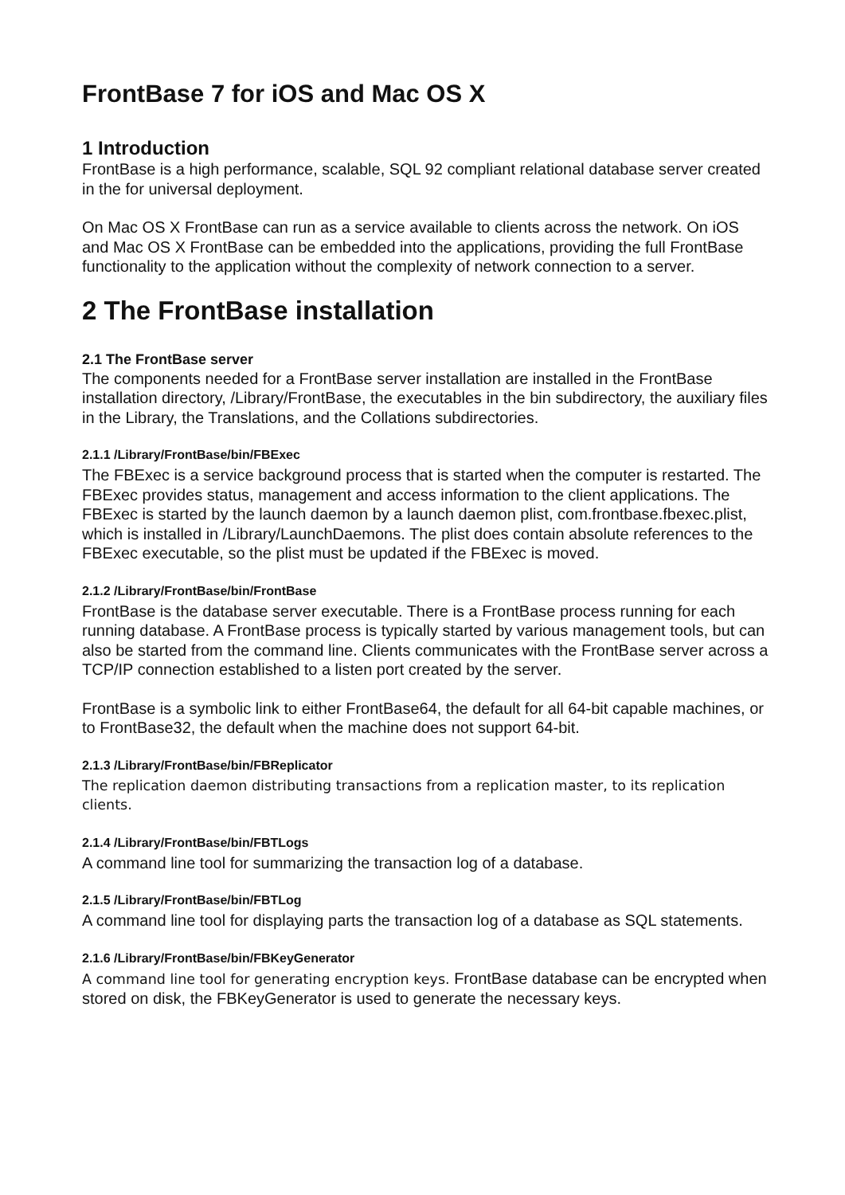FrontBase 7 for iOS and Mac OS X
1 Introduction
FrontBase is a high performance, scalable, SQL 92 compliant relational database server created in the for universal deployment.
On Mac OS X FrontBase can run as a service available to clients across the network. On iOS and Mac OS X FrontBase can be embedded into the applications, providing the full FrontBase functionality to the application without the complexity of network connection to a server.
2 The FrontBase installation
2.1 The FrontBase server
The components needed for a FrontBase server installation are installed in the FrontBase installation directory, /Library/FrontBase, the executables in the bin subdirectory, the auxiliary files in the Library, the Translations, and the Collations subdirectories.
2.1.1 /Library/FrontBase/bin/FBExec
The FBExec is a service background process that is started when the computer is restarted. The FBExec provides status, management and access information to the client applications. The FBExec is started by the launch daemon by a launch daemon plist, com.frontbase.fbexec.plist, which is installed in /Library/LaunchDaemons. The plist does contain absolute references to the FBExec executable, so the plist must be updated if the FBExec is moved.
2.1.2 /Library/FrontBase/bin/FrontBase
FrontBase is the database server executable. There is a FrontBase process running for each running database. A FrontBase process is typically started by various management tools, but can also be started from the command line. Clients communicates with the FrontBase server across a TCP/IP connection established to a listen port created by the server.
FrontBase is a symbolic link to either FrontBase64, the default for all 64-bit capable machines, or to FrontBase32, the default when the machine does not support 64-bit.
2.1.3 /Library/FrontBase/bin/FBReplicator
The replication daemon distributing transactions from a replication master, to its replication clients.
2.1.4 /Library/FrontBase/bin/FBTLogs
A command line tool for summarizing the transaction log of a database.
2.1.5 /Library/FrontBase/bin/FBTLog
A command line tool for displaying parts the transaction log of a database as SQL statements.
2.1.6 /Library/FrontBase/bin/FBKeyGenerator
A command line tool for generating encryption keys. FrontBase database can be encrypted when stored on disk, the FBKeyGenerator is used to generate the necessary keys.